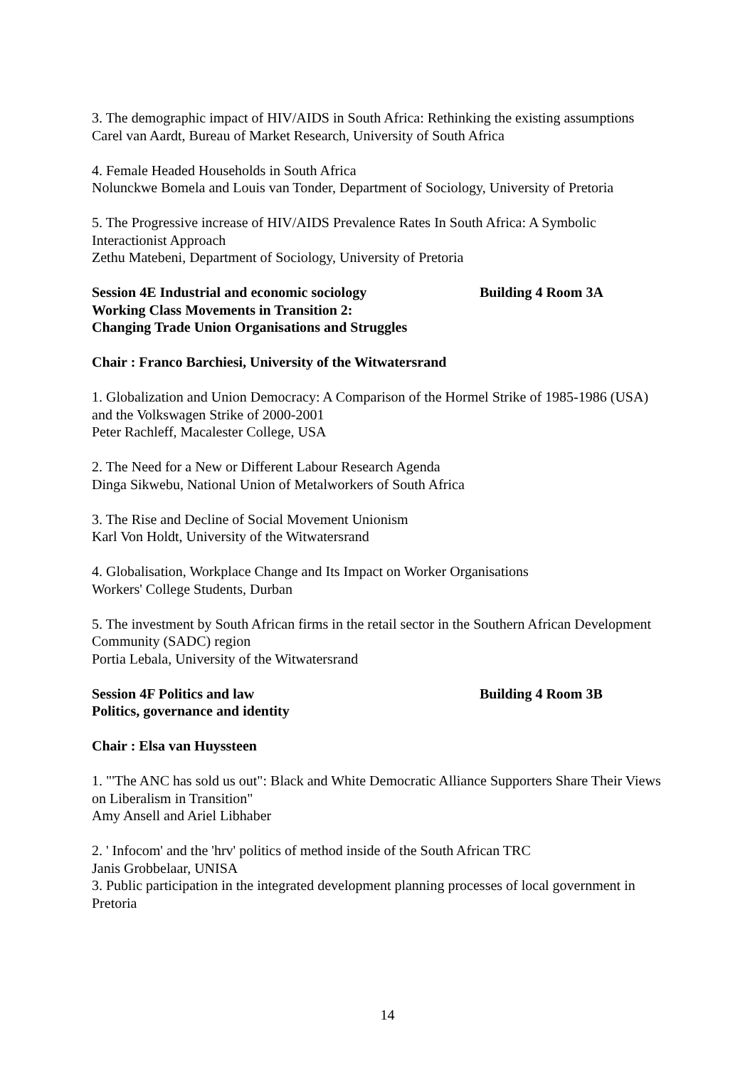3. The demographic impact of HIV/AIDS in South Africa: Rethinking the existing assumptions
Carel van Aardt, Bureau of Market Research, University of South Africa
4. Female Headed Households in South Africa
Nolunckwe Bomela and Louis van Tonder, Department of Sociology, University of Pretoria
5. The Progressive increase of HIV/AIDS Prevalence Rates In South Africa: A Symbolic Interactionist Approach
Zethu Matebeni, Department of Sociology, University of Pretoria
Session 4E Industrial and economic sociology Building 4 Room 3A
Working Class Movements in Transition 2:
Changing Trade Union Organisations and Struggles
Chair : Franco Barchiesi, University of the Witwatersrand
1. Globalization and Union Democracy: A Comparison of the Hormel Strike of 1985-1986 (USA) and the Volkswagen Strike of 2000-2001
Peter Rachleff, Macalester College, USA
2. The Need for a New or Different Labour Research Agenda
Dinga Sikwebu, National Union of Metalworkers of South Africa
3. The Rise and Decline of Social Movement Unionism
Karl Von Holdt, University of the Witwatersrand
4. Globalisation, Workplace Change and Its Impact on Worker Organisations
Workers' College Students, Durban
5. The investment by South African firms in the retail sector in the Southern African Development Community (SADC) region
Portia Lebala, University of the Witwatersrand
Session 4F Politics and law Building 4 Room 3B
Politics, governance and identity
Chair : Elsa van Huyssteen
1. "'The ANC has sold us out": Black and White Democratic Alliance Supporters Share Their Views on Liberalism in Transition"
Amy Ansell and Ariel Libhaber
2. ' Infocom' and the 'hrv' politics of method inside of the South African TRC
Janis Grobbelaar, UNISA
3. Public participation in the integrated development planning processes of local government in Pretoria
14